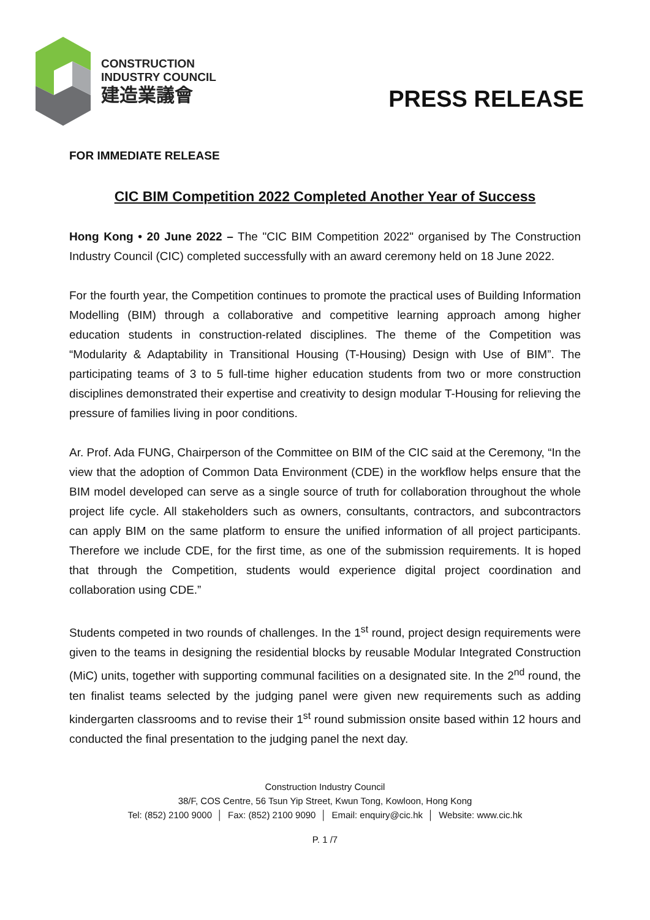CONSTRUCTION
INDUSTRY COUNCIL
建造業議會
PRESS RELEASE
FOR IMMEDIATE RELEASE
CIC BIM Competition 2022 Completed Another Year of Success
Hong Kong • 20 June 2022 – The "CIC BIM Competition 2022" organised by The Construction Industry Council (CIC) completed successfully with an award ceremony held on 18 June 2022.
For the fourth year, the Competition continues to promote the practical uses of Building Information Modelling (BIM) through a collaborative and competitive learning approach among higher education students in construction-related disciplines. The theme of the Competition was “Modularity & Adaptability in Transitional Housing (T-Housing) Design with Use of BIM”. The participating teams of 3 to 5 full-time higher education students from two or more construction disciplines demonstrated their expertise and creativity to design modular T-Housing for relieving the pressure of families living in poor conditions.
Ar. Prof. Ada FUNG, Chairperson of the Committee on BIM of the CIC said at the Ceremony, “In the view that the adoption of Common Data Environment (CDE) in the workflow helps ensure that the BIM model developed can serve as a single source of truth for collaboration throughout the whole project life cycle. All stakeholders such as owners, consultants, contractors, and subcontractors can apply BIM on the same platform to ensure the unified information of all project participants. Therefore we include CDE, for the first time, as one of the submission requirements. It is hoped that through the Competition, students would experience digital project coordination and collaboration using CDE.”
Students competed in two rounds of challenges. In the 1<sup>st</sup> round, project design requirements were given to the teams in designing the residential blocks by reusable Modular Integrated Construction (MiC) units, together with supporting communal facilities on a designated site. In the 2<sup>nd</sup> round, the ten finalist teams selected by the judging panel were given new requirements such as adding kindergarten classrooms and to revise their 1<sup>st</sup> round submission onsite based within 12 hours and conducted the final presentation to the judging panel the next day.
Construction Industry Council
38/F, COS Centre, 56 Tsun Yip Street, Kwun Tong, Kowloon, Hong Kong
Tel: (852) 2100 9000 │ Fax: (852) 2100 9090 │ Email: enquiry@cic.hk │ Website: www.cic.hk
P. 1 /7